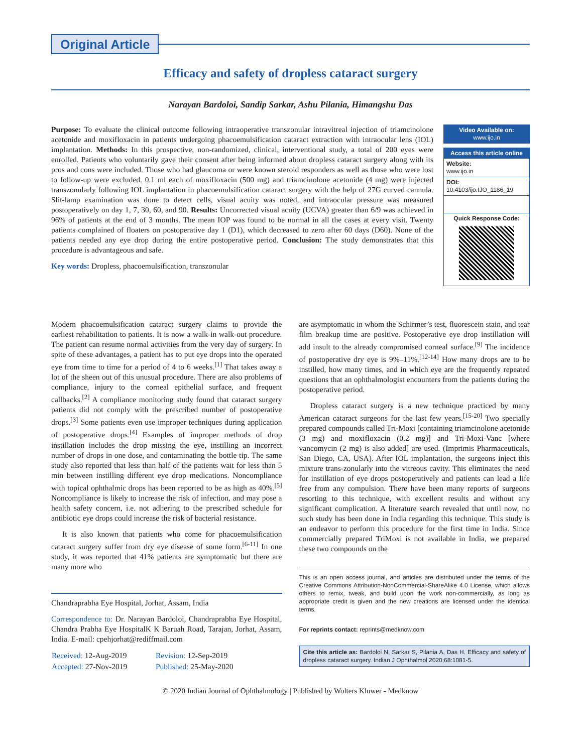Original Article
Efficacy and safety of dropless cataract surgery
Narayan Bardoloi, Sandip Sarkar, Ashu Pilania, Himangshu Das
Purpose: To evaluate the clinical outcome following intraoperative transzonular intravitreal injection of triamcinolone acetonide and moxifloxacin in patients undergoing phacoemulsification cataract extraction with intraocular lens (IOL) implantation. Methods: In this prospective, non-randomized, clinical, interventional study, a total of 200 eyes were enrolled. Patients who voluntarily gave their consent after being informed about dropless cataract surgery along with its pros and cons were included. Those who had glaucoma or were known steroid responders as well as those who were lost to follow-up were excluded. 0.1 ml each of moxifloxacin (500 mg) and triamcinolone acetonide (4 mg) were injected transzonularly following IOL implantation in phacoemulsification cataract surgery with the help of 27G curved cannula. Slit-lamp examination was done to detect cells, visual acuity was noted, and intraocular pressure was measured postoperatively on day 1, 7, 30, 60, and 90. Results: Uncorrected visual acuity (UCVA) greater than 6/9 was achieved in 96% of patients at the end of 3 months. The mean IOP was found to be normal in all the cases at every visit. Twenty patients complained of floaters on postoperative day 1 (D1), which decreased to zero after 60 days (D60). None of the patients needed any eye drop during the entire postoperative period. Conclusion: The study demonstrates that this procedure is advantageous and safe.
Key words: Dropless, phacoemulsification, transzonular
Video Available on:
www.ijo.in
Access this article online
Website:
www.ijo.in
DOI:
10.4103/ijo.IJO_1186_19
Quick Response Code:
Modern phacoemulsification cataract surgery claims to provide the earliest rehabilitation to patients. It is now a walk-in walk-out procedure. The patient can resume normal activities from the very day of surgery. In spite of these advantages, a patient has to put eye drops into the operated eye from time to time for a period of 4 to 6 weeks.<sup>[1]</sup> That takes away a lot of the sheen out of this unusual procedure. There are also problems of compliance, injury to the corneal epithelial surface, and frequent callbacks.<sup>[2]</sup> A compliance monitoring study found that cataract surgery patients did not comply with the prescribed number of postoperative drops.<sup>[3]</sup> Some patients even use improper techniques during application of postoperative drops.<sup>[4]</sup> Examples of improper methods of drop instillation includes the drop missing the eye, instilling an incorrect number of drops in one dose, and contaminating the bottle tip. The same study also reported that less than half of the patients wait for less than 5 min between instilling different eye drop medications. Noncompliance with topical ophthalmic drops has been reported to be as high as 40%.<sup>[5]</sup> Noncompliance is likely to increase the risk of infection, and may pose a health safety concern, i.e. not adhering to the prescribed schedule for antibiotic eye drops could increase the risk of bacterial resistance.
It is also known that patients who come for phacoemulsification cataract surgery suffer from dry eye disease of some form.<sup>[6-11]</sup> In one study, it was reported that 41% patients are symptomatic but there are many more who
Chandraprabha Eye Hospital, Jorhat, Assam, India
Correspondence to: Dr. Narayan Bardoloi, Chandraprabha Eye Hospital, Chandra Prabha Eye HospitalK K Baruah Road, Tarajan, Jorhat, Assam, India. E-mail: cpehjorhat@rediffmail.com
| Received: 12-Aug-2019 | Revision: 12-Sep-2019 |
| Accepted: 27-Nov-2019 | Published: 25-May-2020 |
are asymptomatic in whom the Schirmer’s test, fluorescein stain, and tear film breakup time are positive. Postoperative eye drop instillation will add insult to the already compromised corneal surface.<sup>[9]</sup> The incidence of postoperative dry eye is 9%–11%.<sup>[12-14]</sup> How many drops are to be instilled, how many times, and in which eye are the frequently repeated questions that an ophthalmologist encounters from the patients during the postoperative period.
Dropless cataract surgery is a new technique practiced by many American cataract surgeons for the last few years.<sup>[15-20]</sup> Two specially prepared compounds called Tri-Moxi [containing triamcinolone acetonide (3 mg) and moxifloxacin (0.2 mg)] and Tri-Moxi-Vanc [where vancomycin (2 mg) is also added] are used. (Imprimis Pharmaceuticals, San Diego, CA, USA). After IOL implantation, the surgeons inject this mixture trans-zonularly into the vitreous cavity. This eliminates the need for instillation of eye drops postoperatively and patients can lead a life free from any compulsion. There have been many reports of surgeons resorting to this technique, with excellent results and without any significant complication. A literature search revealed that until now, no such study has been done in India regarding this technique. This study is an endeavor to perform this procedure for the first time in India. Since commercially prepared TriMoxi is not available in India, we prepared these two compounds on the
This is an open access journal, and articles are distributed under the terms of the Creative Commons Attribution-NonCommercial-ShareAlike 4.0 License, which allows others to remix, tweak, and build upon the work non-commercially, as long as appropriate credit is given and the new creations are licensed under the identical terms.
For reprints contact: reprints@medknow.com
Cite this article as: Bardoloi N, Sarkar S, Pilania A, Das H. Efficacy and safety of dropless cataract surgery. Indian J Ophthalmol 2020;68:1081-5.
© 2020 Indian Journal of Ophthalmology | Published by Wolters Kluwer - Medknow